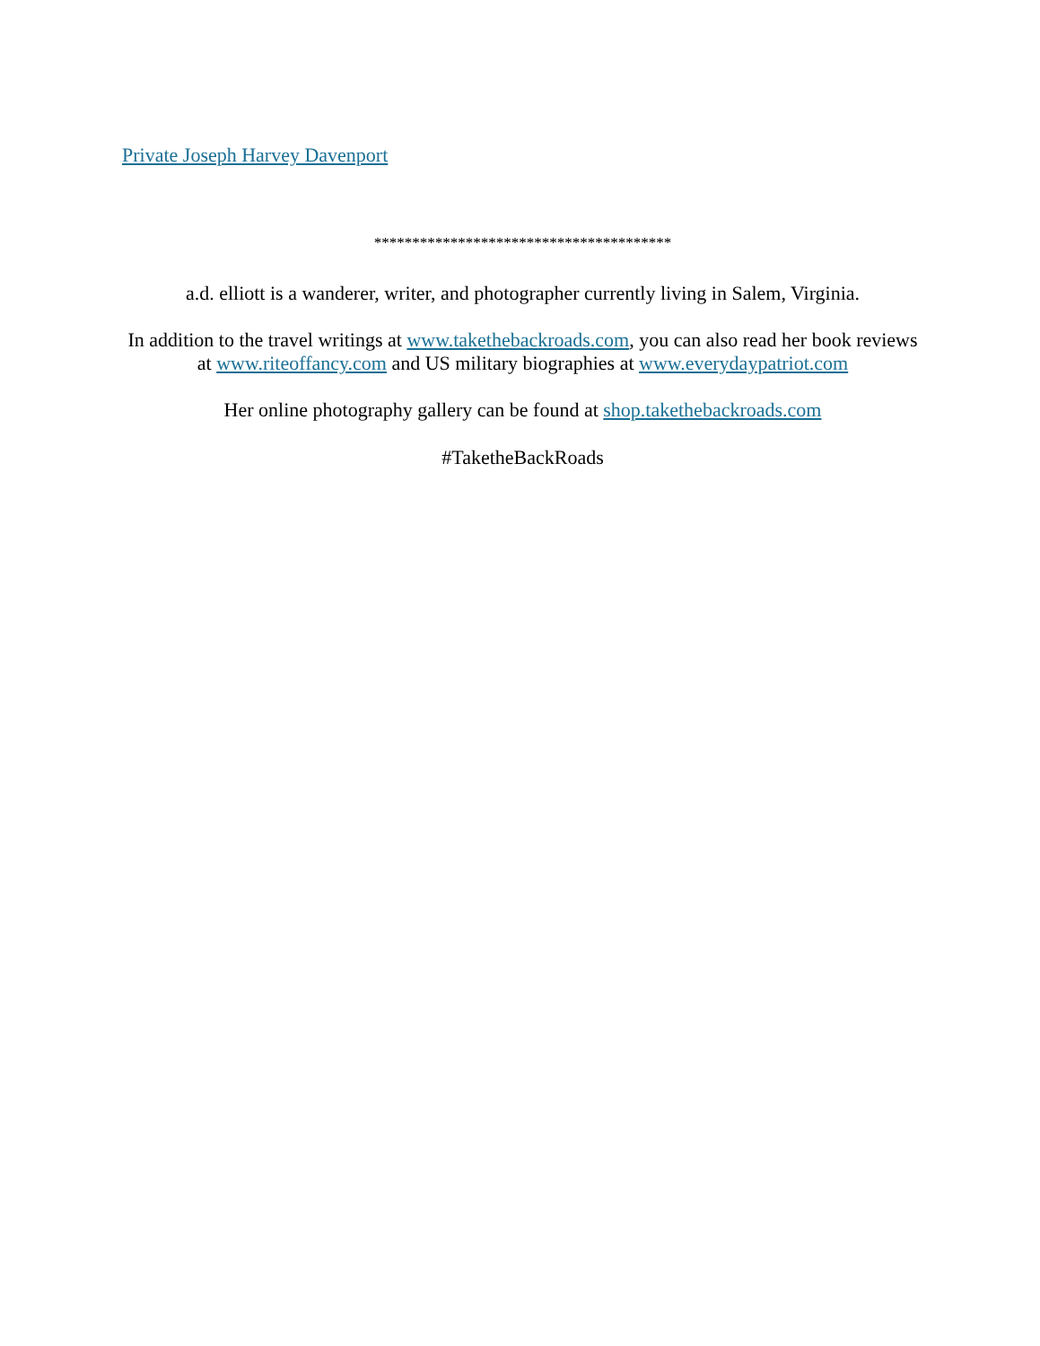Private Joseph Harvey Davenport
***************************************
a.d. elliott is a wanderer, writer, and photographer currently living in Salem, Virginia.
In addition to the travel writings at www.takethebackroads.com, you can also read her book reviews at www.riteoffancy.com and US military biographies at www.everydaypatriot.com
Her online photography gallery can be found at shop.takethebackroads.com
#TaketheBackRoads